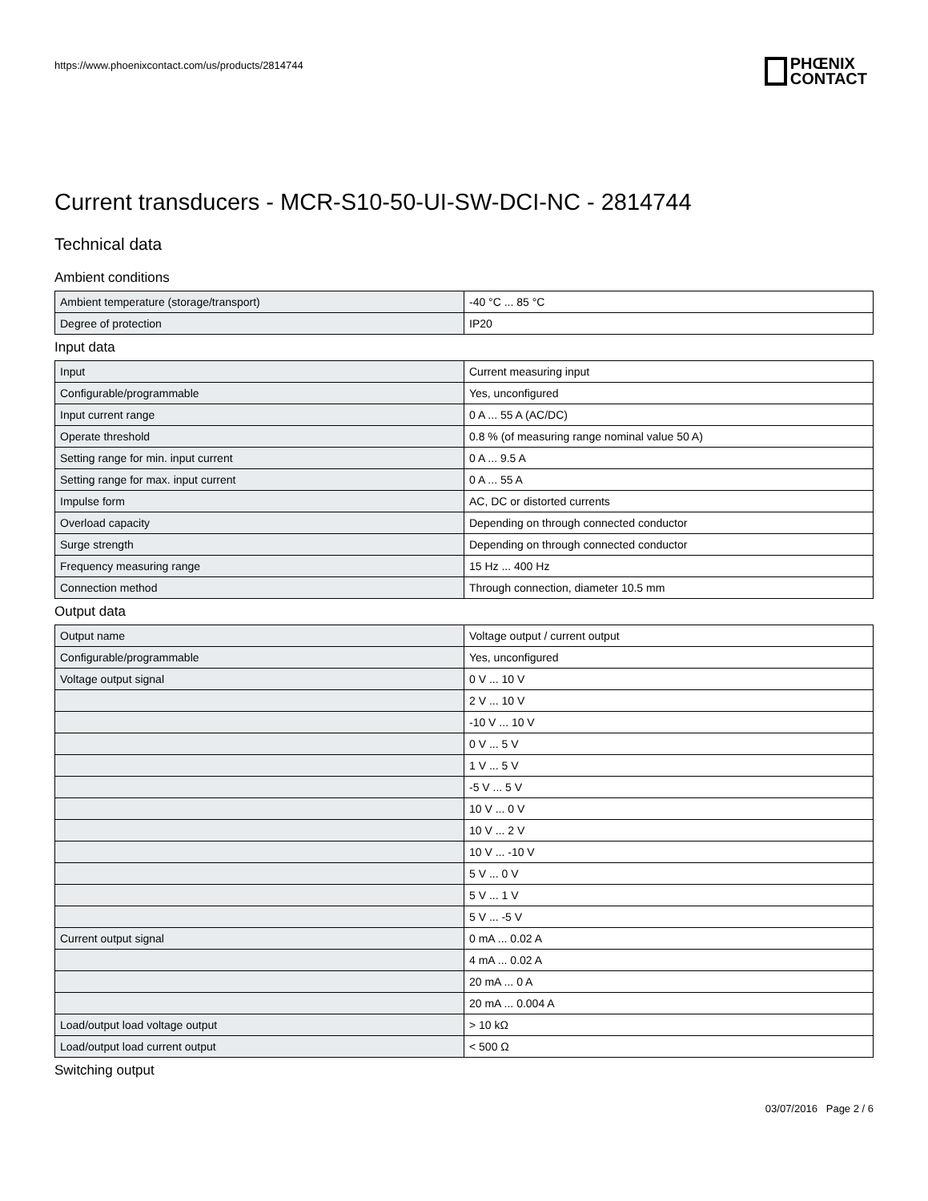https://www.phoenixcontact.com/us/products/2814744
PHŒNIX
CONTACT
Current transducers - MCR-S10-50-UI-SW-DCI-NC - 2814744
Technical data
Ambient conditions
| Ambient temperature (storage/transport) | -40 °C ... 85 °C |
| Degree of protection | IP20 |
Input data
| Input | Current measuring input |
| Configurable/programmable | Yes, unconfigured |
| Input current range | 0 A ... 55 A (AC/DC) |
| Operate threshold | 0.8 % (of measuring range nominal value 50 A) |
| Setting range for min. input current | 0 A ... 9.5 A |
| Setting range for max. input current | 0 A ... 55 A |
| Impulse form | AC, DC or distorted currents |
| Overload capacity | Depending on through connected conductor |
| Surge strength | Depending on through connected conductor |
| Frequency measuring range | 15 Hz ... 400 Hz |
| Connection method | Through connection, diameter 10.5 mm |
Output data
| Output name | Voltage output / current output |
| Configurable/programmable | Yes, unconfigured |
| Voltage output signal | 0 V ... 10 V |
| | 2 V ... 10 V |
| | -10 V ... 10 V |
| | 0 V ... 5 V |
| | 1 V ... 5 V |
| | -5 V ... 5 V |
| | 10 V ... 0 V |
| | 10 V ... 2 V |
| | 10 V ... -10 V |
| | 5 V ... 0 V |
| | 5 V ... 1 V |
| | 5 V ... -5 V |
| Current output signal | 0 mA ... 0.02 A |
| | 4 mA ... 0.02 A |
| | 20 mA ... 0 A |
| | 20 mA ... 0.004 A |
| Load/output load voltage output | > 10 kΩ |
| Load/output load current output | < 500 Ω |
Switching output
03/07/2016 Page 2 / 6